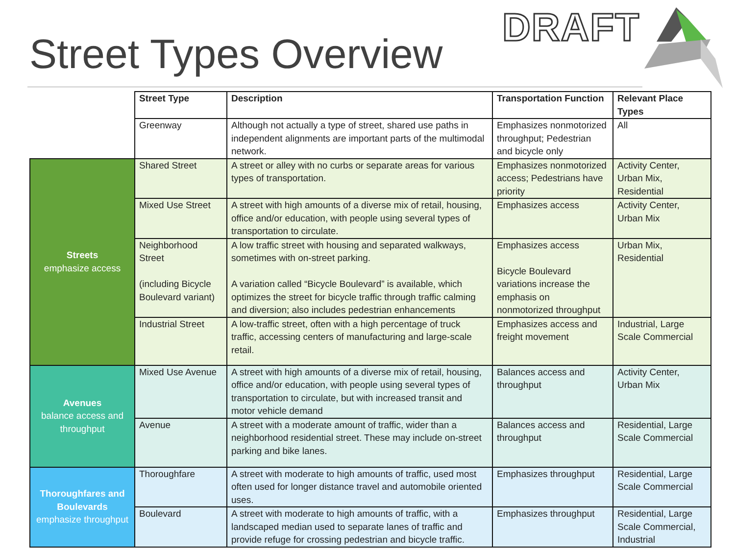Street Types Overview
DRAFT
| | Street Type | Description | Transportation Function | Relevant Place Types |
| | Greenway | Although not actually a type of street, shared use paths in independent alignments are important parts of the multimodal network. | Emphasizes nonmotorized throughput; Pedestrian and bicycle only | All |
| Streets emphasize access | Shared Street | A street or alley with no curbs or separate areas for various types of transportation. | Emphasizes nonmotorized access; Pedestrians have priority | Activity Center, Urban Mix, Residential |
| | Mixed Use Street | A street with high amounts of a diverse mix of retail, housing, office and/or education, with people using several types of transportation to circulate. | Emphasizes access | Activity Center, Urban Mix |
| | Neighborhood Street (including Bicycle Boulevard variant) | A low traffic street with housing and separated walkways, sometimes with on-street parking. A variation called “Bicycle Boulevard” is available, which optimizes the street for bicycle traffic through traffic calming and diversion; also includes pedestrian enhancements | Emphasizes access Bicycle Boulevard variations increase the emphasis on nonmotorized throughput | Urban Mix, Residential |
| | Industrial Street | A low-traffic street, often with a high percentage of truck traffic, accessing centers of manufacturing and large-scale retail. | Emphasizes access and freight movement | Industrial, Large Scale Commercial |
| Avenues balance access and throughput | Mixed Use Avenue | A street with high amounts of a diverse mix of retail, housing, office and/or education, with people using several types of transportation to circulate, but with increased transit and motor vehicle demand | Balances access and throughput | Activity Center, Urban Mix |
| | Avenue | A street with a moderate amount of traffic, wider than a neighborhood residential street. These may include on-street parking and bike lanes. | Balances access and throughput | Residential, Large Scale Commercial |
| Thoroughfares and Boulevards emphasize throughput | Thoroughfare | A street with moderate to high amounts of traffic, used most often used for longer distance travel and automobile oriented uses. | Emphasizes throughput | Residential, Large Scale Commercial |
| | Boulevard | A street with moderate to high amounts of traffic, with a landscaped median used to separate lanes of traffic and provide refuge for crossing pedestrian and bicycle traffic. | Emphasizes throughput | Residential, Large Scale Commercial, Industrial |